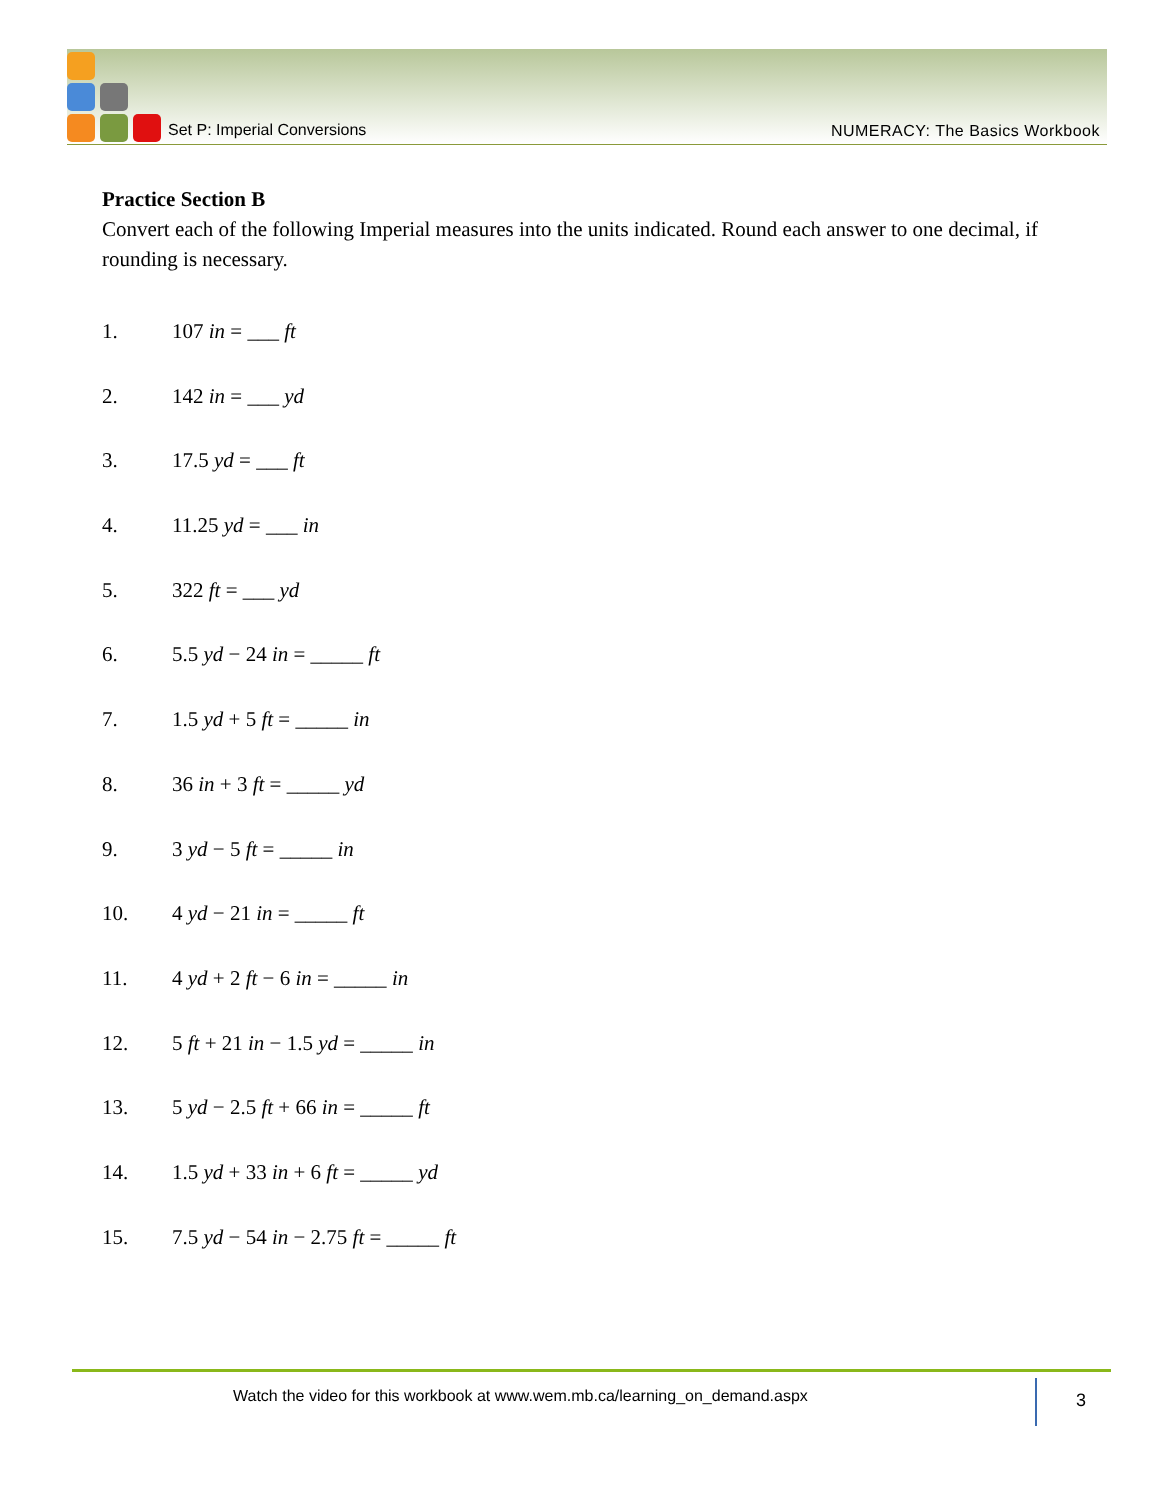Set P: Imperial Conversions NUMERACY: The Basics Workbook
Practice Section B
Convert each of the following Imperial measures into the units indicated. Round each answer to one decimal, if rounding is necessary.
1. 107 in = ___ ft
2. 142 in = ___ yd
3. 17.5 yd = ___ ft
4. 11.25 yd = ___ in
5. 322 ft = ___ yd
6. 5.5 yd − 24 in = _____ ft
7. 1.5 yd + 5 ft = _____ in
8. 36 in + 3 ft = _____ yd
9. 3 yd − 5 ft = _____ in
10. 4 yd − 21 in = _____ ft
11. 4 yd + 2 ft − 6 in = _____ in
12. 5 ft + 21 in − 1.5 yd = _____ in
13. 5 yd − 2.5 ft + 66 in = _____ ft
14. 1.5 yd + 33 in + 6 ft = _____ yd
15. 7.5 yd − 54 in − 2.75 ft = _____ ft
Watch the video for this workbook at www.wem.mb.ca/learning_on_demand.aspx
3